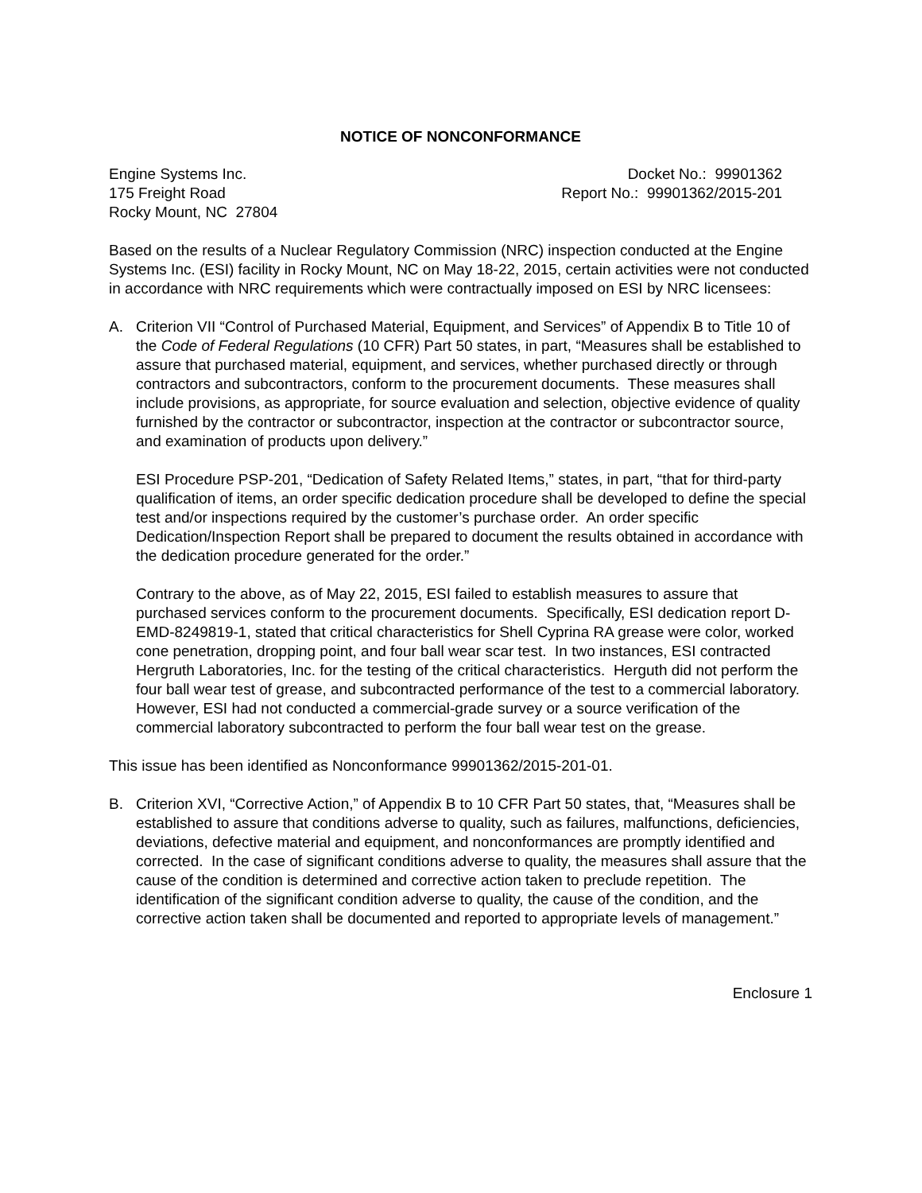NOTICE OF NONCONFORMANCE
Engine Systems Inc.
175 Freight Road
Rocky Mount, NC 27804
Docket No.: 99901362
Report No.: 99901362/2015-201
Based on the results of a Nuclear Regulatory Commission (NRC) inspection conducted at the Engine Systems Inc. (ESI) facility in Rocky Mount, NC on May 18-22, 2015, certain activities were not conducted in accordance with NRC requirements which were contractually imposed on ESI by NRC licensees:
A. Criterion VII “Control of Purchased Material, Equipment, and Services” of Appendix B to Title 10 of the Code of Federal Regulations (10 CFR) Part 50 states, in part, “Measures shall be established to assure that purchased material, equipment, and services, whether purchased directly or through contractors and subcontractors, conform to the procurement documents. These measures shall include provisions, as appropriate, for source evaluation and selection, objective evidence of quality furnished by the contractor or subcontractor, inspection at the contractor or subcontractor source, and examination of products upon delivery.”
ESI Procedure PSP-201, “Dedication of Safety Related Items,” states, in part, “that for third-party qualification of items, an order specific dedication procedure shall be developed to define the special test and/or inspections required by the customer’s purchase order. An order specific Dedication/Inspection Report shall be prepared to document the results obtained in accordance with the dedication procedure generated for the order.”
Contrary to the above, as of May 22, 2015, ESI failed to establish measures to assure that purchased services conform to the procurement documents. Specifically, ESI dedication report D-EMD-8249819-1, stated that critical characteristics for Shell Cyprina RA grease were color, worked cone penetration, dropping point, and four ball wear scar test. In two instances, ESI contracted Hergruth Laboratories, Inc. for the testing of the critical characteristics. Herguth did not perform the four ball wear test of grease, and subcontracted performance of the test to a commercial laboratory. However, ESI had not conducted a commercial-grade survey or a source verification of the commercial laboratory subcontracted to perform the four ball wear test on the grease.
This issue has been identified as Nonconformance 99901362/2015-201-01.
B. Criterion XVI, “Corrective Action,” of Appendix B to 10 CFR Part 50 states, that, “Measures shall be established to assure that conditions adverse to quality, such as failures, malfunctions, deficiencies, deviations, defective material and equipment, and nonconformances are promptly identified and corrected. In the case of significant conditions adverse to quality, the measures shall assure that the cause of the condition is determined and corrective action taken to preclude repetition. The identification of the significant condition adverse to quality, the cause of the condition, and the corrective action taken shall be documented and reported to appropriate levels of management.”
Enclosure 1